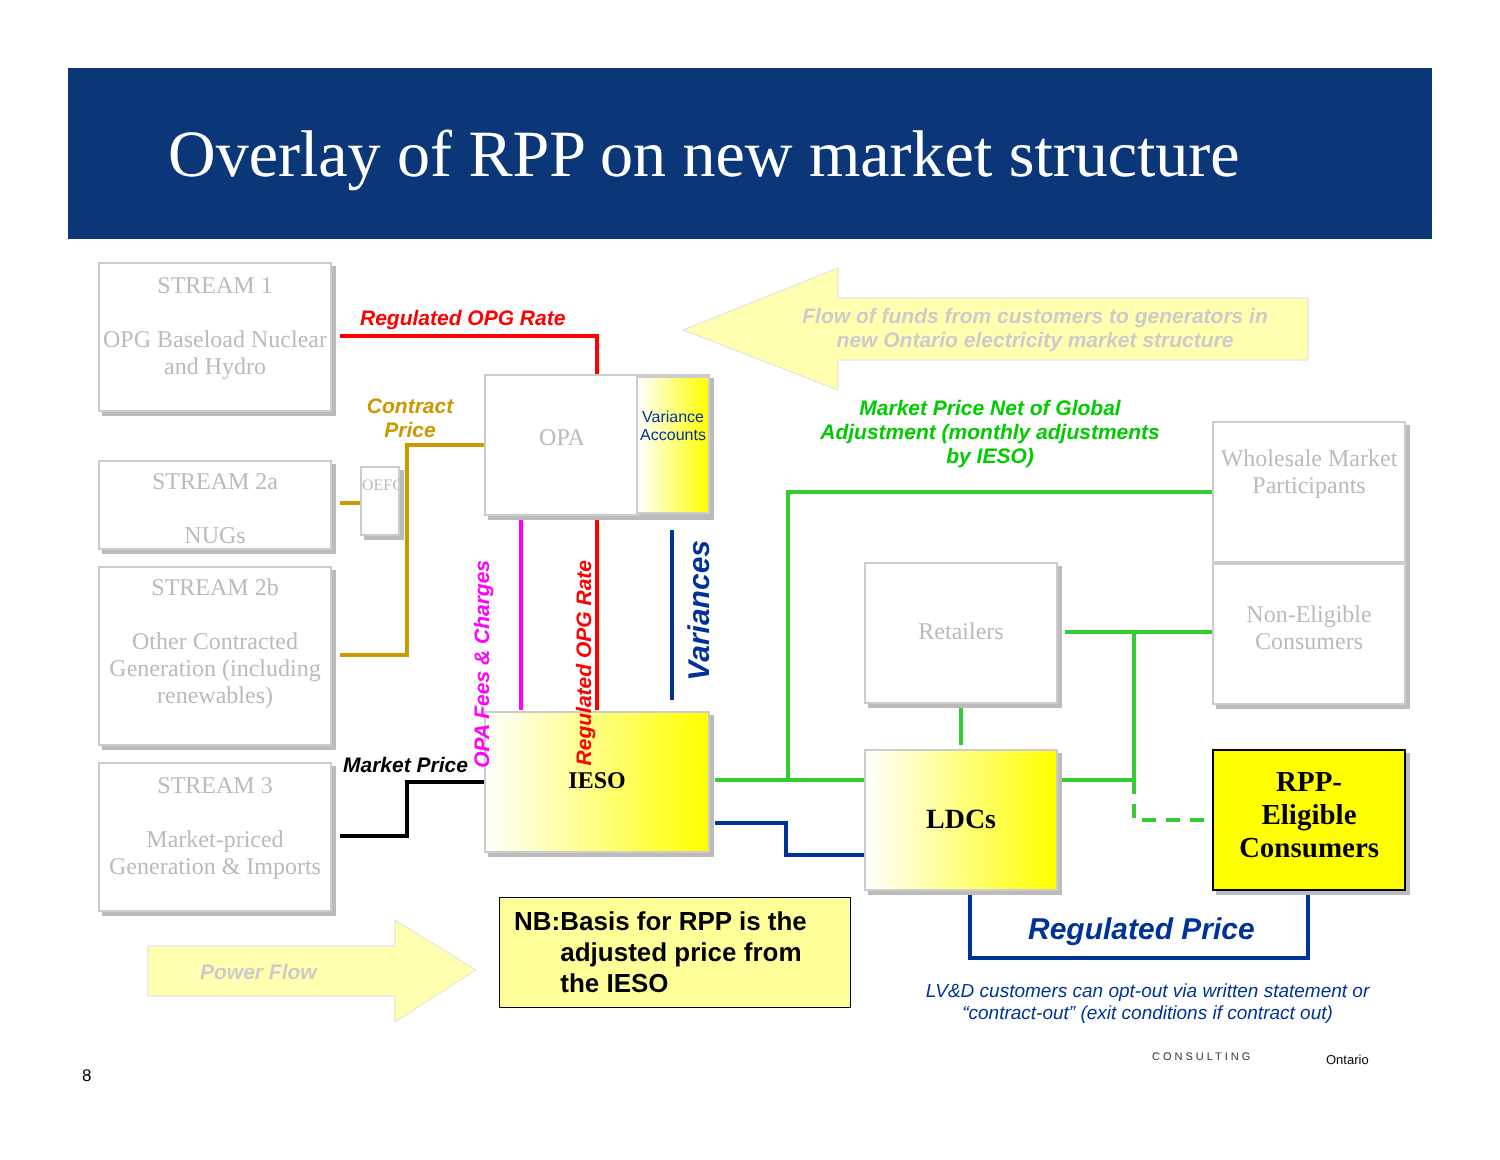Overlay of RPP on new market structure
STREAM 1
OPG Baseload Nuclear and Hydro
STREAM 2a
NUGs
STREAM 2b
Other Contracted Generation (including renewables)
STREAM 3
Market-priced Generation & Imports
OEFC
OPA
Variance Accounts
IESO
Retailers
LDCs
Wholesale Market Participants
Non-Eligible Consumers
RPP-
Eligible Consumers
Regulated OPG Rate
Flow of funds from customers to generators in new Ontario electricity market structure
Contract Price
Market Price Net of Global Adjustment (monthly adjustments by IESO)
OPA Fees & Charges
Regulated OPG Rate
Variances
Market Price
Power Flow
NB: Basis for RPP is the adjusted price from the IESO
Regulated Price
LV&D customers can opt-out via written statement or “contract-out” (exit conditions if contract out)
CONSULTING Ontario
8